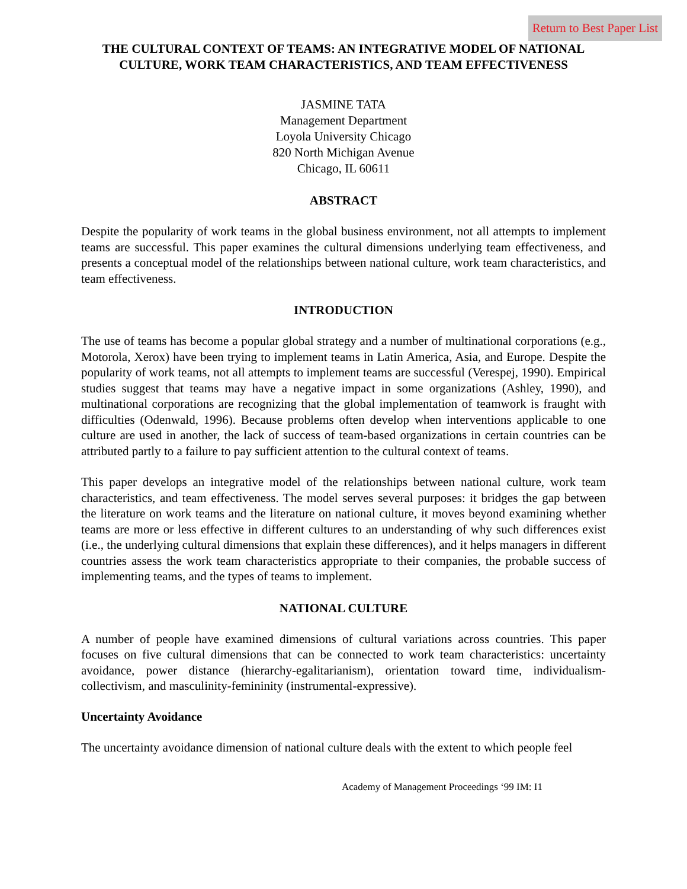Return to Best Paper List
THE CULTURAL CONTEXT OF TEAMS: AN INTEGRATIVE MODEL OF NATIONAL CULTURE, WORK TEAM CHARACTERISTICS, AND TEAM EFFECTIVENESS
JASMINE TATA
Management Department
Loyola University Chicago
820 North Michigan Avenue
Chicago, IL 60611
ABSTRACT
Despite the popularity of work teams in the global business environment, not all attempts to implement teams are successful. This paper examines the cultural dimensions underlying team effectiveness, and presents a conceptual model of the relationships between national culture, work team characteristics, and team effectiveness.
INTRODUCTION
The use of teams has become a popular global strategy and a number of multinational corporations (e.g., Motorola, Xerox) have been trying to implement teams in Latin America, Asia, and Europe. Despite the popularity of work teams, not all attempts to implement teams are successful (Verespej, 1990). Empirical studies suggest that teams may have a negative impact in some organizations (Ashley, 1990), and multinational corporations are recognizing that the global implementation of teamwork is fraught with difficulties (Odenwald, 1996). Because problems often develop when interventions applicable to one culture are used in another, the lack of success of team-based organizations in certain countries can be attributed partly to a failure to pay sufficient attention to the cultural context of teams.
This paper develops an integrative model of the relationships between national culture, work team characteristics, and team effectiveness. The model serves several purposes: it bridges the gap between the literature on work teams and the literature on national culture, it moves beyond examining whether teams are more or less effective in different cultures to an understanding of why such differences exist (i.e., the underlying cultural dimensions that explain these differences), and it helps managers in different countries assess the work team characteristics appropriate to their companies, the probable success of implementing teams, and the types of teams to implement.
NATIONAL CULTURE
A number of people have examined dimensions of cultural variations across countries. This paper focuses on five cultural dimensions that can be connected to work team characteristics: uncertainty avoidance, power distance (hierarchy-egalitarianism), orientation toward time, individualism-collectivism, and masculinity-femininity (instrumental-expressive).
Uncertainty Avoidance
The uncertainty avoidance dimension of national culture deals with the extent to which people feel
Academy of Management Proceedings ‘99 IM: I1